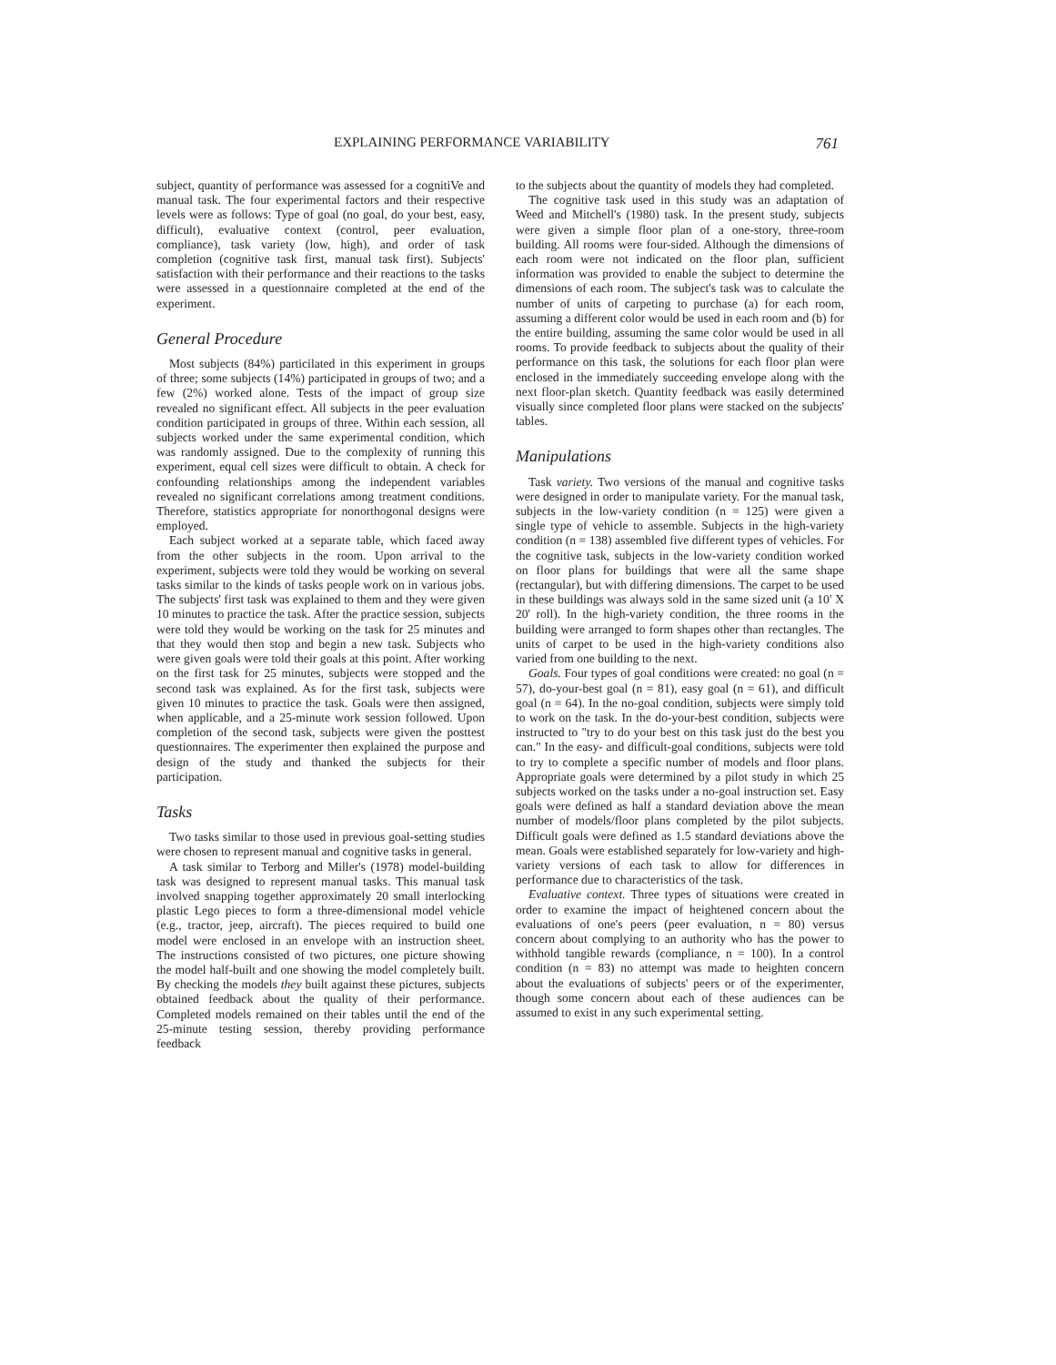EXPLAINING PERFORMANCE VARIABILITY 761
subject, quantity of performance was assessed for a cognitiVe and manual task. The four experimental factors and their respective levels were as follows: Type of goal (no goal, do your best, easy, difficult), evaluative context (control, peer evaluation, compliance), task variety (low, high), and order of task completion (cognitive task first, manual task first). Subjects' satisfaction with their performance and their reactions to the tasks were assessed in a questionnaire completed at the end of the experiment.
General Procedure
Most subjects (84%) particilated in this experiment in groups of three; some subjects (14%) participated in groups of two; and a few (2%) worked alone. Tests of the impact of group size revealed no significant effect. All subjects in the peer evaluation condition participated in groups of three. Within each session, all subjects worked under the same experimental condition, which was randomly assigned. Due to the complexity of running this experiment, equal cell sizes were difficult to obtain. A check for confounding relationships among the independent variables revealed no significant correlations among treatment conditions. Therefore, statistics appropriate for nonorthogonal designs were employed.
Each subject worked at a separate table, which faced away from the other subjects in the room. Upon arrival to the experiment, subjects were told they would be working on several tasks similar to the kinds of tasks people work on in various jobs. The subjects' first task was explained to them and they were given 10 minutes to practice the task. After the practice session, subjects were told they would be working on the task for 25 minutes and that they would then stop and begin a new task. Subjects who were given goals were told their goals at this point. After working on the first task for 25 minutes, subjects were stopped and the second task was explained. As for the first task, subjects were given 10 minutes to practice the task. Goals were then assigned, when applicable, and a 25-minute work session followed. Upon completion of the second task, subjects were given the posttest questionnaires. The experimenter then explained the purpose and design of the study and thanked the subjects for their participation.
Tasks
Two tasks similar to those used in previous goal-setting studies were chosen to represent manual and cognitive tasks in general.
A task similar to Terborg and Miller's (1978) model-building task was designed to represent manual tasks. This manual task involved snapping together approximately 20 small interlocking plastic Lego pieces to form a three-dimensional model vehicle (e.g., tractor, jeep, aircraft). The pieces required to build one model were enclosed in an envelope with an instruction sheet. The instructions consisted of two pictures, one picture showing the model half-built and one showing the model completely built. By checking the models they built against these pictures, subjects obtained feedback about the quality of their performance. Completed models remained on their tables until the end of the 25-minute testing session, thereby providing performance feedback
to the subjects about the quantity of models they had completed.
The cognitive task used in this study was an adaptation of Weed and Mitchell's (1980) task. In the present study, subjects were given a simple floor plan of a one-story, three-room building. All rooms were four-sided. Although the dimensions of each room were not indicated on the floor plan, sufficient information was provided to enable the subject to determine the dimensions of each room. The subject's task was to calculate the number of units of carpeting to purchase (a) for each room, assuming a different color would be used in each room and (b) for the entire building, assuming the same color would be used in all rooms. To provide feedback to subjects about the quality of their performance on this task, the solutions for each floor plan were enclosed in the immediately succeeding envelope along with the next floor-plan sketch. Quantity feedback was easily determined visually since completed floor plans were stacked on the subjects' tables.
Manipulations
Task variety. Two versions of the manual and cognitive tasks were designed in order to manipulate variety. For the manual task, subjects in the low-variety condition (n = 125) were given a single type of vehicle to assemble. Subjects in the high-variety condition (n = 138) assembled five different types of vehicles. For the cognitive task, subjects in the low-variety condition worked on floor plans for buildings that were all the same shape (rectangular), but with differing dimensions. The carpet to be used in these buildings was always sold in the same sized unit (a 10' X 20' roll). In the high-variety condition, the three rooms in the building were arranged to form shapes other than rectangles. The units of carpet to be used in the high-variety conditions also varied from one building to the next.
Goals. Four types of goal conditions were created: no goal (n = 57), do-your-best goal (n = 81), easy goal (n = 61), and difficult goal (n = 64). In the no-goal condition, subjects were simply told to work on the task. In the do-your-best condition, subjects were instructed to "try to do your best on this task just do the best you can." In the easy- and difficult-goal conditions, subjects were told to try to complete a specific number of models and floor plans. Appropriate goals were determined by a pilot study in which 25 subjects worked on the tasks under a no-goal instruction set. Easy goals were defined as half a standard deviation above the mean number of models/floor plans completed by the pilot subjects. Difficult goals were defined as 1.5 standard deviations above the mean. Goals were established separately for low-variety and high-variety versions of each task to allow for differences in performance due to characteristics of the task.
Evaluative context. Three types of situations were created in order to examine the impact of heightened concern about the evaluations of one's peers (peer evaluation, n = 80) versus concern about complying to an authority who has the power to withhold tangible rewards (compliance, n = 100). In a control condition (n = 83) no attempt was made to heighten concern about the evaluations of subjects' peers or of the experimenter, though some concern about each of these audiences can be assumed to exist in any such experimental setting.